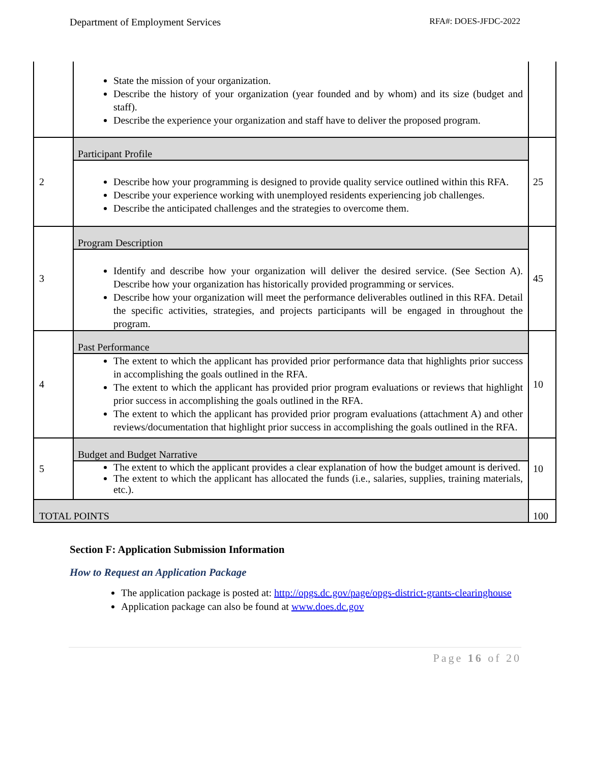Department of Employment Services RFA#: DOES-JFDC-2022
| | State the mission of your organization. Describe the history of your organization (year founded and by whom) and its size (budget and staff). Describe the experience your organization and staff have to deliver the proposed program. | |
| 2 | Participant Profile Describe how your programming is designed to provide quality service outlined within this RFA. Describe your experience working with unemployed residents experiencing job challenges. Describe the anticipated challenges and the strategies to overcome them. | 25 |
| 3 | Program Description Identify and describe how your organization will deliver the desired service. (See Section A). Describe how your organization has historically provided programming or services. Describe how your organization will meet the performance deliverables outlined in this RFA. Detail the specific activities, strategies, and projects participants will be engaged in throughout the program. | 45 |
| 4 | Past Performance The extent to which the applicant has provided prior performance data that highlights prior success in accomplishing the goals outlined in the RFA. The extent to which the applicant has provided prior program evaluations or reviews that highlight prior success in accomplishing the goals outlined in the RFA. The extent to which the applicant has provided prior program evaluations (attachment A) and other reviews/documentation that highlight prior success in accomplishing the goals outlined in the RFA. | 10 |
| 5 | Budget and Budget Narrative The extent to which the applicant provides a clear explanation of how the budget amount is derived. The extent to which the applicant has allocated the funds (i.e., salaries, supplies, training materials, etc.). | 10 |
| TOTAL POINTS | | 100 |
Section F: Application Submission Information
How to Request an Application Package
The application package is posted at: http://opgs.dc.gov/page/opgs-district-grants-clearinghouse
Application package can also be found at www.does.dc.gov
Page 16 of 20